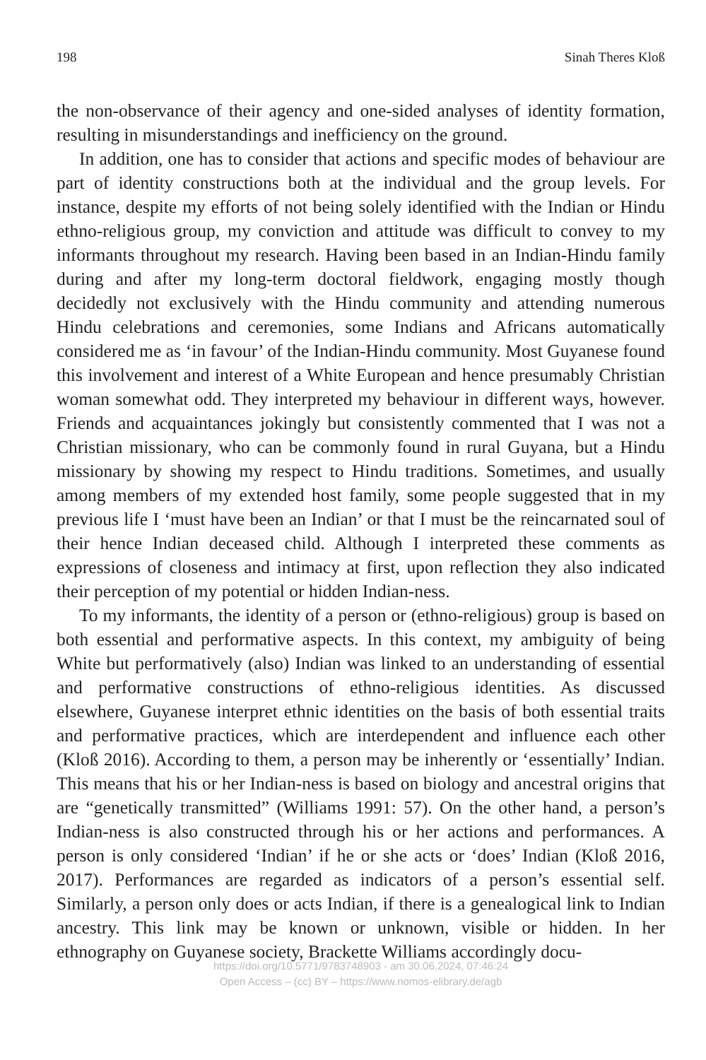198 Sinah Theres Kloß
the non-observance of their agency and one-sided analyses of identity formation, resulting in misunderstandings and inefficiency on the ground.
In addition, one has to consider that actions and specific modes of behaviour are part of identity constructions both at the individual and the group levels. For instance, despite my efforts of not being solely identified with the Indian or Hindu ethno-religious group, my conviction and attitude was difficult to convey to my informants throughout my research. Having been based in an Indian-Hindu family during and after my long-term doctoral fieldwork, engaging mostly though decidedly not exclusively with the Hindu community and attending numerous Hindu celebrations and ceremonies, some Indians and Africans automatically considered me as ‘in favour’ of the Indian-Hindu community. Most Guyanese found this involvement and interest of a White European and hence presumably Christian woman somewhat odd. They interpreted my behaviour in different ways, however. Friends and acquaintances jokingly but consistently commented that I was not a Christian missionary, who can be commonly found in rural Guyana, but a Hindu missionary by showing my respect to Hindu traditions. Sometimes, and usually among members of my extended host family, some people suggested that in my previous life I ‘must have been an Indian’ or that I must be the reincarnated soul of their hence Indian deceased child. Although I interpreted these comments as expressions of closeness and intimacy at first, upon reflection they also indicated their perception of my potential or hidden Indian-ness.
To my informants, the identity of a person or (ethno-religious) group is based on both essential and performative aspects. In this context, my ambiguity of being White but performatively (also) Indian was linked to an understanding of essential and performative constructions of ethno-religious identities. As discussed elsewhere, Guyanese interpret ethnic identities on the basis of both essential traits and performative practices, which are interdependent and influence each other (Kloß 2016). According to them, a person may be inherently or ‘essentially’ Indian. This means that his or her Indian-ness is based on biology and ancestral origins that are “genetically transmitted” (Williams 1991: 57). On the other hand, a person’s Indian-ness is also constructed through his or her actions and performances. A person is only considered ‘Indian’ if he or she acts or ‘does’ Indian (Kloß 2016, 2017). Performances are regarded as indicators of a person’s essential self. Similarly, a person only does or acts Indian, if there is a genealogical link to Indian ancestry. This link may be known or unknown, visible or hidden. In her ethnography on Guyanese society, Brackette Williams accordingly docu-
https://doi.org/10.5771/9783748903 - am 30.06.2024, 07:46:24
Open Access – (cc) BY – https://www.nomos-elibrary.de/agb